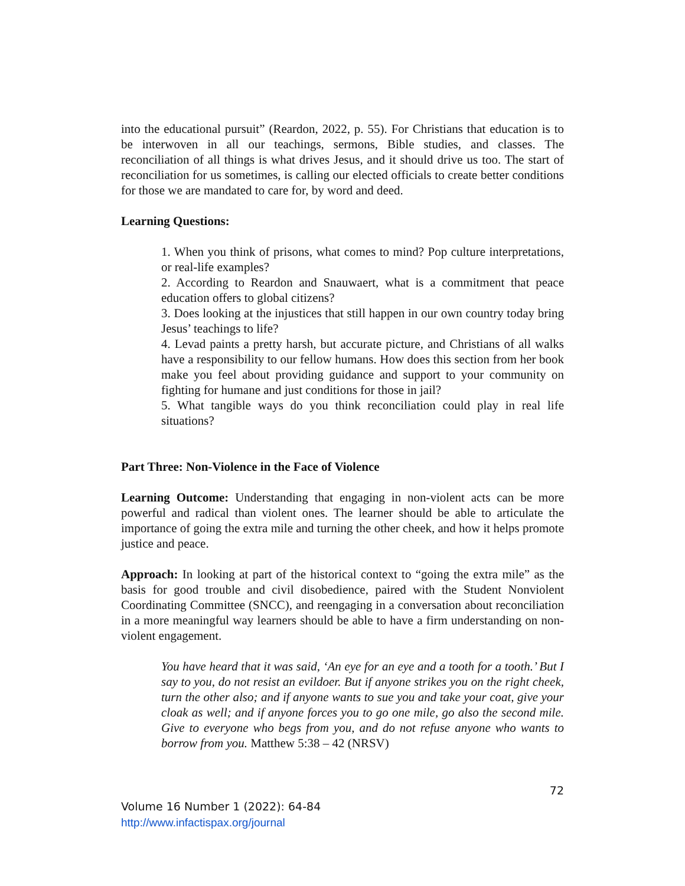into the educational pursuit” (Reardon, 2022, p. 55). For Christians that education is to be interwoven in all our teachings, sermons, Bible studies, and classes. The reconciliation of all things is what drives Jesus, and it should drive us too. The start of reconciliation for us sometimes, is calling our elected officials to create better conditions for those we are mandated to care for, by word and deed.
Learning Questions:
1. When you think of prisons, what comes to mind? Pop culture interpretations, or real-life examples?
2. According to Reardon and Snauwaert, what is a commitment that peace education offers to global citizens?
3. Does looking at the injustices that still happen in our own country today bring Jesus’ teachings to life?
4. Levad paints a pretty harsh, but accurate picture, and Christians of all walks have a responsibility to our fellow humans. How does this section from her book make you feel about providing guidance and support to your community on fighting for humane and just conditions for those in jail?
5. What tangible ways do you think reconciliation could play in real life situations?
Part Three: Non-Violence in the Face of Violence
Learning Outcome: Understanding that engaging in non-violent acts can be more powerful and radical than violent ones. The learner should be able to articulate the importance of going the extra mile and turning the other cheek, and how it helps promote justice and peace.
Approach: In looking at part of the historical context to “going the extra mile” as the basis for good trouble and civil disobedience, paired with the Student Nonviolent Coordinating Committee (SNCC), and reengaging in a conversation about reconciliation in a more meaningful way learners should be able to have a firm understanding on non-violent engagement.
You have heard that it was said, ‘An eye for an eye and a tooth for a tooth.’ But I say to you, do not resist an evildoer. But if anyone strikes you on the right cheek, turn the other also; and if anyone wants to sue you and take your coat, give your cloak as well; and if anyone forces you to go one mile, go also the second mile. Give to everyone who begs from you, and do not refuse anyone who wants to borrow from you. Matthew 5:38 – 42 (NRSV)
72
Volume 16 Number 1 (2022): 64-84
http://www.infactispax.org/journal